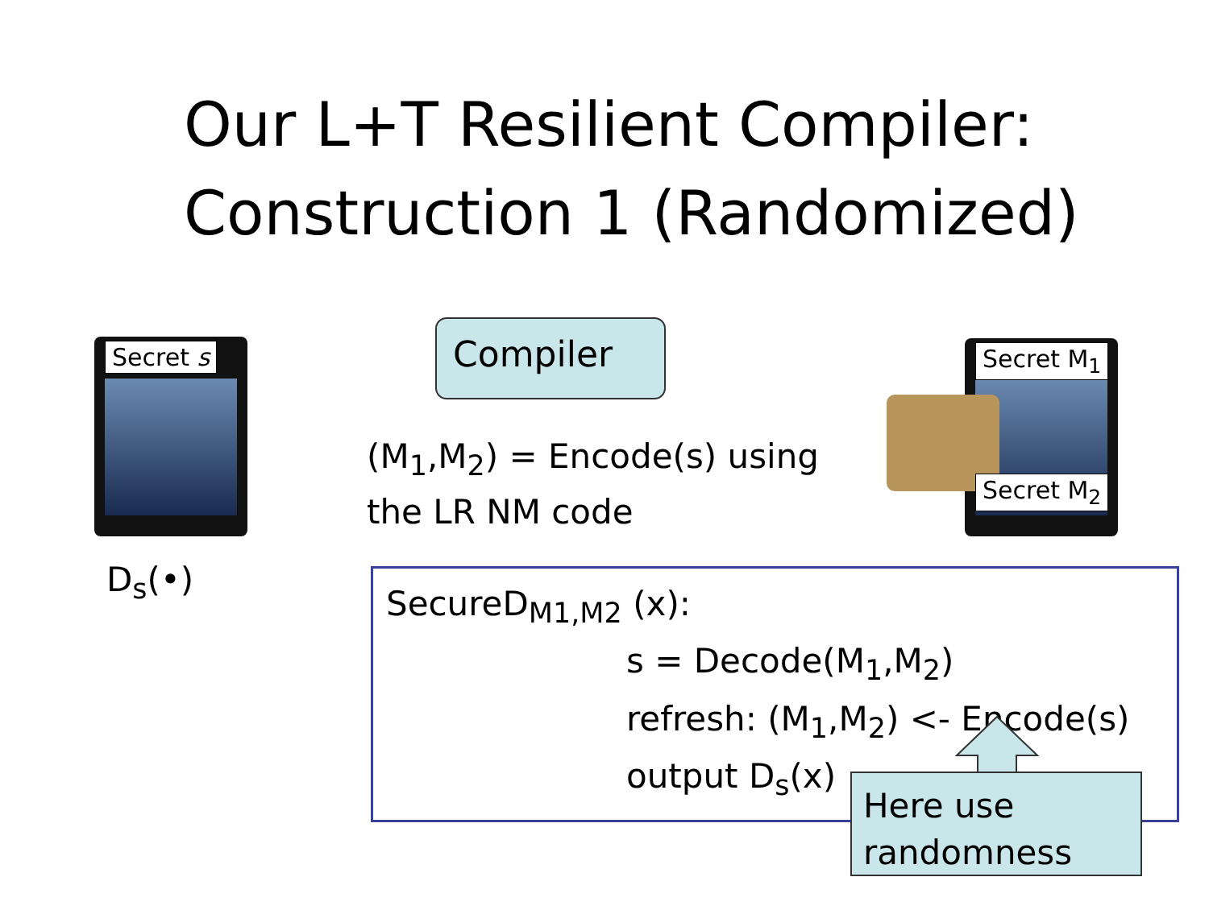Our L+T Resilient Compiler:
Construction 1 (Randomized)
Secret s Compiler
(M<sub>1</sub>,M<sub>2</sub>) = Encode(s) using
the LR NM code
Secret M<sub>1</sub>
Secret M<sub>2</sub>
D<sub>s</sub>(•)
SecureD<sub>M1,M2</sub> (x):
s = Decode(M<sub>1</sub>,M<sub>2</sub>)
refresh: (M<sub>1</sub>,M<sub>2</sub>) <- Encode(s)
output D<sub>s</sub>(x)
Here use
randomness